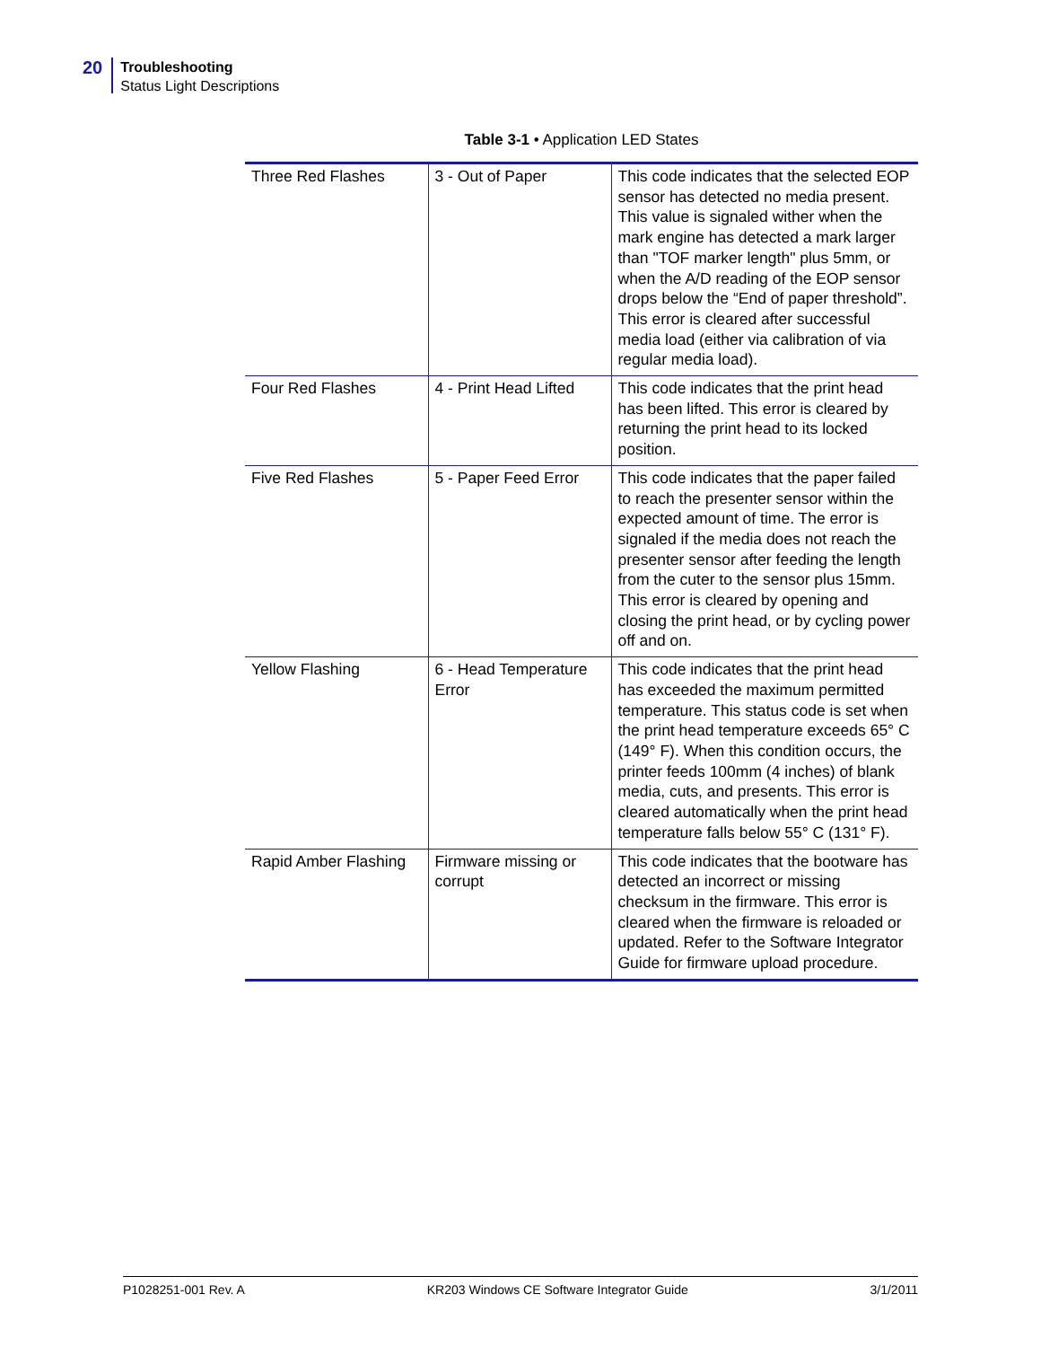20
Troubleshooting
Status Light Descriptions
Table 3-1 • Application LED States
| Three Red Flashes | 3 - Out of Paper | This code indicates that the selected EOP sensor has detected no media present. This value is signaled wither when the mark engine has detected a mark larger than "TOF marker length" plus 5mm, or when the A/D reading of the EOP sensor drops below the “End of paper threshold”. This error is cleared after successful media load (either via calibration of via regular media load). |
| Four Red Flashes | 4 - Print Head Lifted | This code indicates that the print head has been lifted. This error is cleared by returning the print head to its locked position. |
| Five Red Flashes | 5 - Paper Feed Error | This code indicates that the paper failed to reach the presenter sensor within the expected amount of time. The error is signaled if the media does not reach the presenter sensor after feeding the length from the cuter to the sensor plus 15mm. This error is cleared by opening and closing the print head, or by cycling power off and on. |
| Yellow Flashing | 6 - Head Temperature Error | This code indicates that the print head has exceeded the maximum permitted temperature. This status code is set when the print head temperature exceeds 65° C (149° F). When this condition occurs, the printer feeds 100mm (4 inches) of blank media, cuts, and presents. This error is cleared automatically when the print head temperature falls below 55° C (131° F). |
| Rapid Amber Flashing | Firmware missing or corrupt | This code indicates that the bootware has detected an incorrect or missing checksum in the firmware. This error is cleared when the firmware is reloaded or updated. Refer to the Software Integrator Guide for firmware upload procedure. |
P1028251-001 Rev. A KR203 Windows CE Software Integrator Guide 3/1/2011